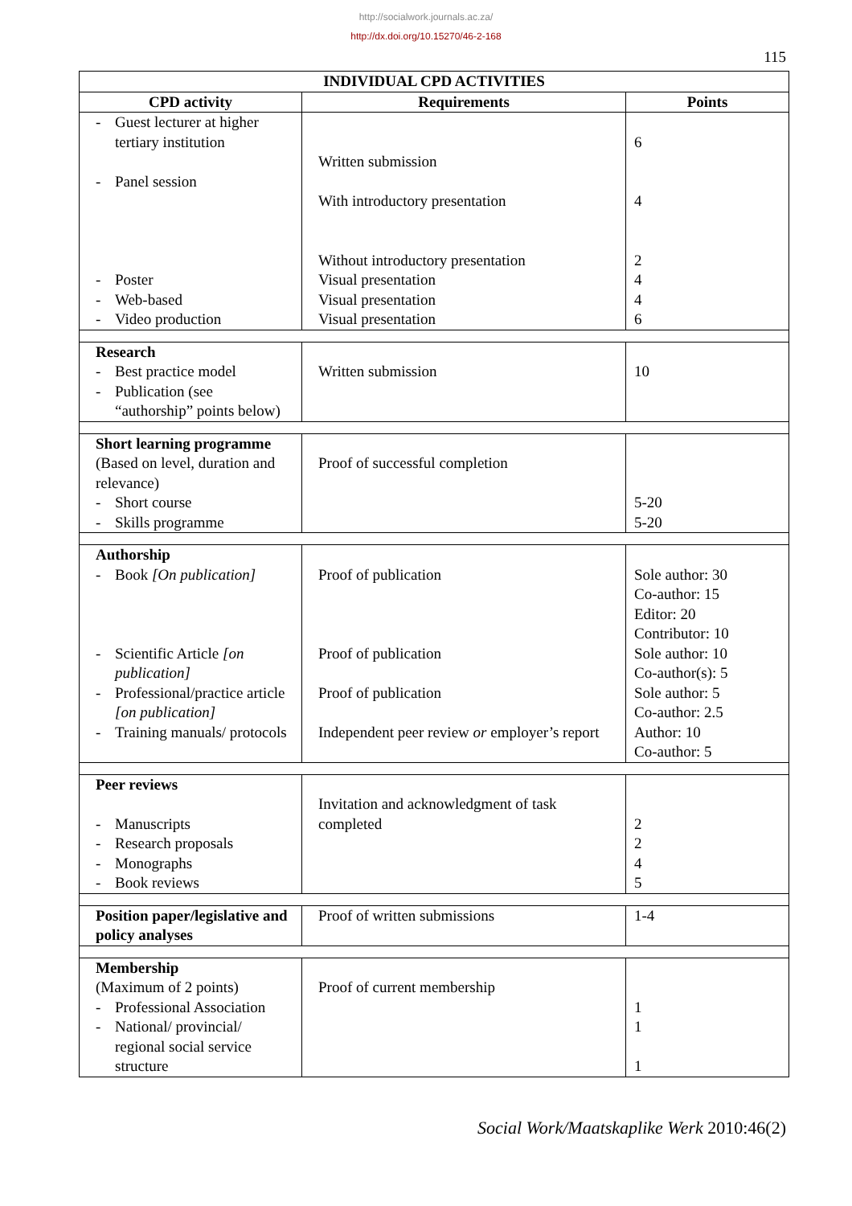http://socialwork.journals.ac.za/
http://dx.doi.org/10.15270/46-2-168
115
| INDIVIDUAL CPD ACTIVITIES | | |
| --- | --- | --- |
| CPD activity | Requirements | Points |
| - Guest lecturer at higher tertiary institution - Panel session - Poster - Web-based - Video production | Written submission With introductory presentation Without introductory presentation Visual presentation Visual presentation Visual presentation | 6 4 2 4 4 6 |
| Research - Best practice model - Publication (see “authorship” points below) | Written submission | 10 |
| Short learning programme (Based on level, duration and relevance) - Short course - Skills programme | Proof of successful completion | 5-20 5-20 |
| Authorship - Book [On publication] - Scientific Article [on publication] - Professional/practice article [on publication] - Training manuals/ protocols | Proof of publication Proof of publication Proof of publication Independent peer review or employer’s report | Sole author: 30 Co-author: 15 Editor: 20 Contributor: 10 Sole author: 10 Co-author(s): 5 Sole author: 5 Co-author: 2.5 Author: 10 Co-author: 5 |
| Peer reviews - Manuscripts - Research proposals - Monographs - Book reviews | Invitation and acknowledgment of task completed | 2 2 4 5 |
| Position paper/legislative and policy analyses | Proof of written submissions | 1-4 |
| Membership (Maximum of 2 points) - Professional Association - National/ provincial/ regional social service structure | Proof of current membership | 1 1 1 |
Social Work/Maatskaplike Werk 2010:46(2)